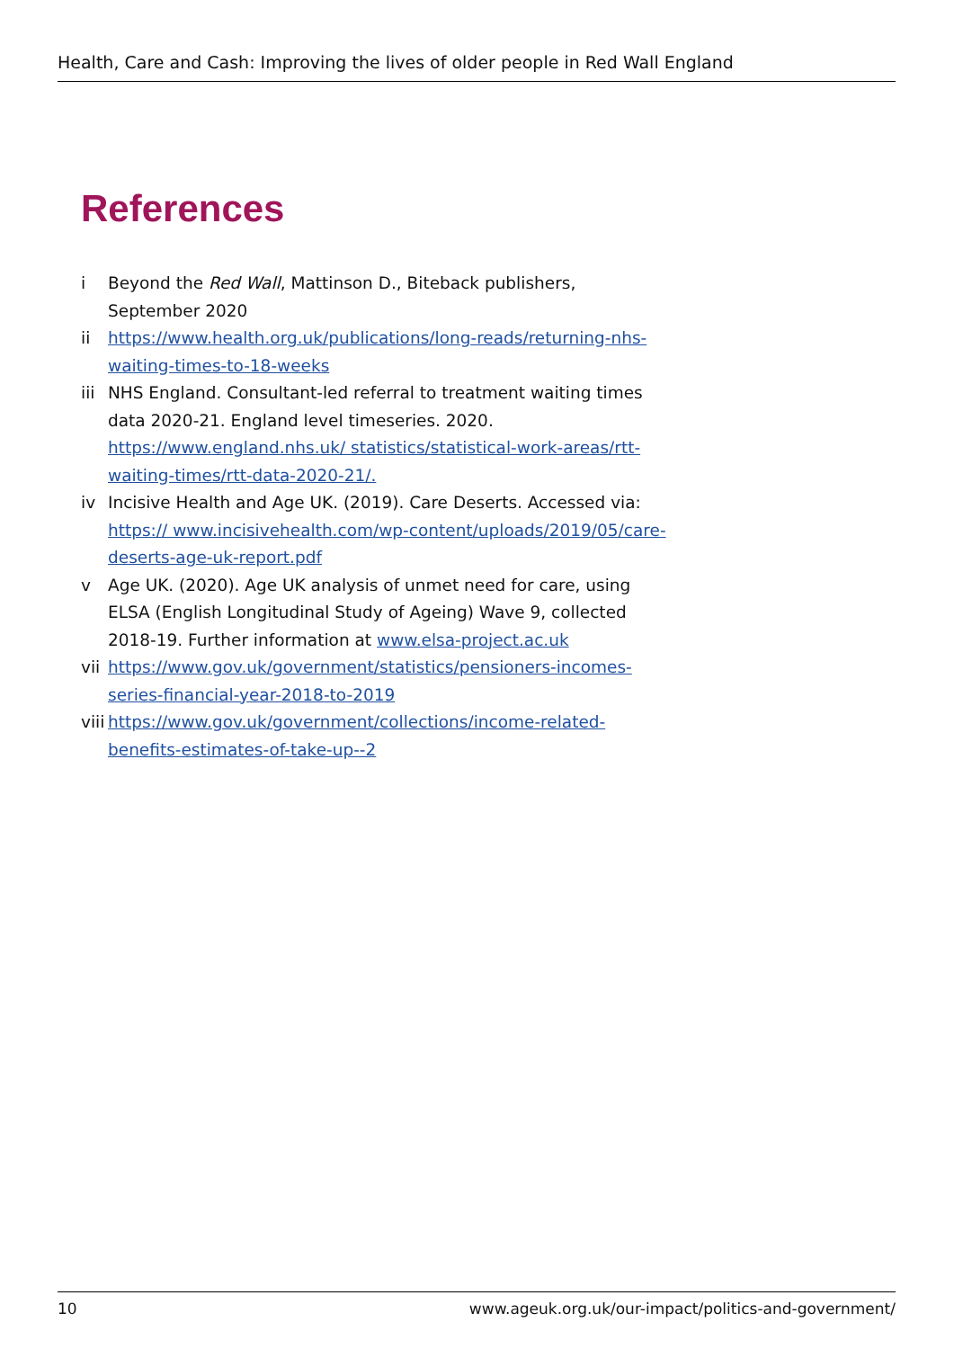Health, Care and Cash: Improving the lives of older people in Red Wall England
References
i Beyond the Red Wall, Mattinson D., Biteback publishers,
September 2020
ii https://www.health.org.uk/publications/long-reads/returning-nhs-
waiting-times-to-18-weeks
iii NHS England. Consultant-led referral to treatment waiting times data 2020-21. England level timeseries. 2020. https://www.england.nhs.uk/ statistics/statistical-work-areas/rtt-waiting-times/rtt-data-2020-21/.
iv Incisive Health and Age UK. (2019). Care Deserts. Accessed via: https:// www.incisivehealth.com/wp-content/uploads/2019/05/care-deserts-age-uk-report.pdf
v Age UK. (2020). Age UK analysis of unmet need for care, using ELSA (English Longitudinal Study of Ageing) Wave 9, collected 2018-19. Further information at www.elsa-project.ac.uk
vii https://www.gov.uk/government/statistics/pensioners-incomes-series-financial-year-2018-to-2019
viii https://www.gov.uk/government/collections/income-related-benefits-estimates-of-take-up--2
10 www.ageuk.org.uk/our-impact/politics-and-government/